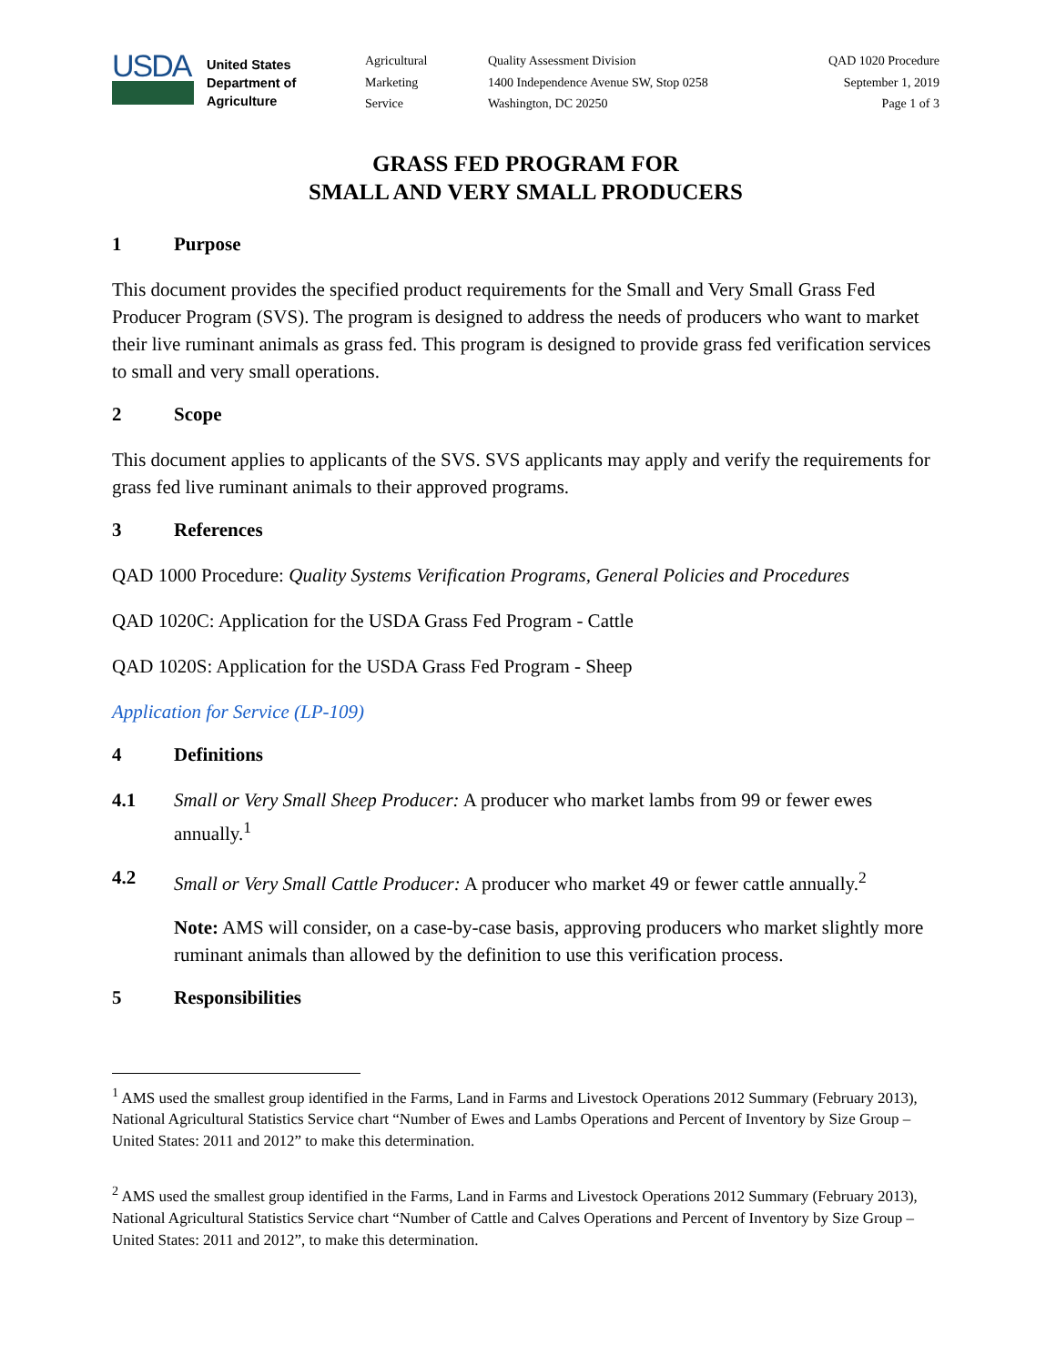USDA
United States
Department of
Agriculture
Agricultural
Marketing
Service
Quality Assessment Division
1400 Independence Avenue SW, Stop 0258
Washington, DC 20250
QAD 1020 Procedure
September 1, 2019
Page 1 of 3
GRASS FED PROGRAM FOR
SMALL AND VERY SMALL PRODUCERS
1 Purpose
This document provides the specified product requirements for the Small and Very Small Grass Fed Producer Program (SVS). The program is designed to address the needs of producers who want to market their live ruminant animals as grass fed. This program is designed to provide grass fed verification services to small and very small operations.
2 Scope
This document applies to applicants of the SVS. SVS applicants may apply and verify the requirements for grass fed live ruminant animals to their approved programs.
3 References
QAD 1000 Procedure: Quality Systems Verification Programs, General Policies and Procedures
QAD 1020C: Application for the USDA Grass Fed Program - Cattle
QAD 1020S: Application for the USDA Grass Fed Program - Sheep
Application for Service (LP-109)
4 Definitions
4.1 Small or Very Small Sheep Producer: A producer who market lambs from 99 or fewer ewes annually.<sup>1</sup>
4.2 Small or Very Small Cattle Producer: A producer who market 49 or fewer cattle annually.<sup>2</sup>
Note: AMS will consider, on a case-by-case basis, approving producers who market slightly more ruminant animals than allowed by the definition to use this verification process.
5 Responsibilities
<sup>1</sup> AMS used the smallest group identified in the Farms, Land in Farms and Livestock Operations 2012 Summary (February 2013), National Agricultural Statistics Service chart “Number of Ewes and Lambs Operations and Percent of Inventory by Size Group – United States: 2011 and 2012” to make this determination.
<sup>2</sup> AMS used the smallest group identified in the Farms, Land in Farms and Livestock Operations 2012 Summary (February 2013), National Agricultural Statistics Service chart “Number of Cattle and Calves Operations and Percent of Inventory by Size Group – United States: 2011 and 2012”, to make this determination.